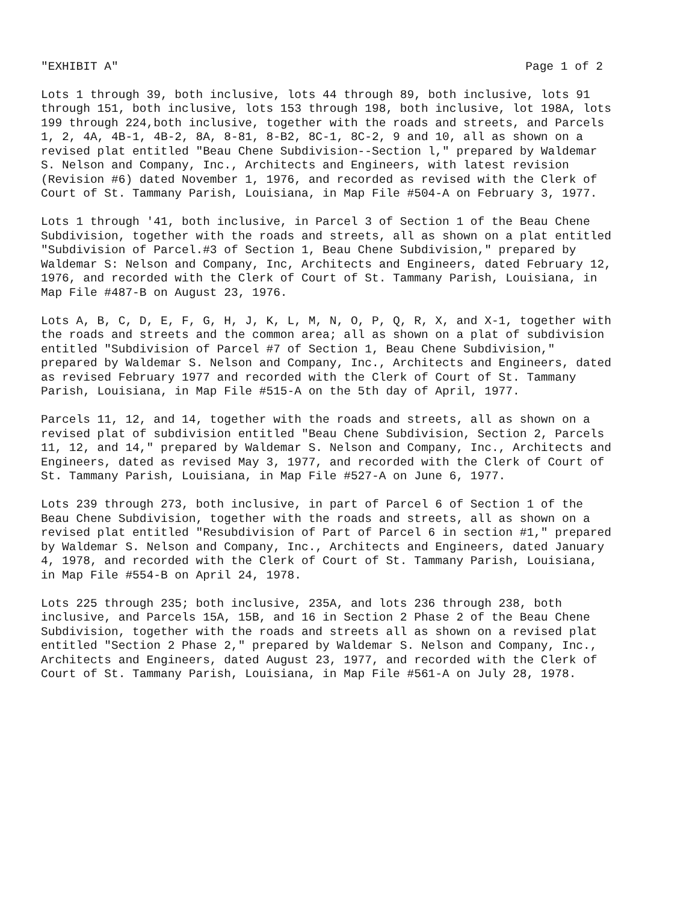"EXHIBIT A" Page 1 of 2
Lots 1 through 39, both inclusive, lots 44 through 89, both inclusive, lots 91 through 151, both inclusive, lots 153 through 198, both inclusive, lot 198A, lots 199 through 224,both inclusive, together with the roads and streets, and Parcels 1, 2, 4A, 4B-1, 4B-2, 8A, 8-81, 8-B2, 8C-1, 8C-2, 9 and 10, all as shown on a revised plat entitled "Beau Chene Subdivision--Section l," prepared by Waldemar S. Nelson and Company, Inc., Architects and Engineers, with latest revision (Revision #6) dated November 1, 1976, and recorded as revised with the Clerk of Court of St. Tammany Parish, Louisiana, in Map File #504-A on February 3, 1977.
Lots 1 through '41, both inclusive, in Parcel 3 of Section 1 of the Beau Chene Subdivision, together with the roads and streets, all as shown on a plat entitled "Subdivision of Parcel.#3 of Section 1, Beau Chene Subdivision," prepared by Waldemar S: Nelson and Company, Inc, Architects and Engineers, dated February 12, 1976, and recorded with the Clerk of Court of St. Tammany Parish, Louisiana, in Map File #487-B on August 23, 1976.
Lots A, B, C, D, E, F, G, H, J, K, L, M, N, O, P, Q, R, X, and X-1, together with the roads and streets and the common area; all as shown on a plat of subdivision entitled "Subdivision of Parcel #7 of Section 1, Beau Chene Subdivision," prepared by Waldemar S. Nelson and Company, Inc., Architects and Engineers, dated as revised February 1977 and recorded with the Clerk of Court of St. Tammany Parish, Louisiana, in Map File #515-A on the 5th day of April, 1977.
Parcels 11, 12, and 14, together with the roads and streets, all as shown on a revised plat of subdivision entitled "Beau Chene Subdivision, Section 2, Parcels 11, 12, and 14," prepared by Waldemar S. Nelson and Company, Inc., Architects and Engineers, dated as revised May 3, 1977, and recorded with the Clerk of Court of St. Tammany Parish, Louisiana, in Map File #527-A on June 6, 1977.
Lots 239 through 273, both inclusive, in part of Parcel 6 of Section 1 of the Beau Chene Subdivision, together with the roads and streets, all as shown on a revised plat entitled "Resubdivision of Part of Parcel 6 in section #1," prepared by Waldemar S. Nelson and Company, Inc., Architects and Engineers, dated January 4, 1978, and recorded with the Clerk of Court of St. Tammany Parish, Louisiana, in Map File #554-B on April 24, 1978.
Lots 225 through 235; both inclusive, 235A, and lots 236 through 238, both inclusive, and Parcels 15A, 15B, and 16 in Section 2 Phase 2 of the Beau Chene Subdivision, together with the roads and streets all as shown on a revised plat entitled "Section 2 Phase 2," prepared by Waldemar S. Nelson and Company, Inc., Architects and Engineers, dated August 23, 1977, and recorded with the Clerk of Court of St. Tammany Parish, Louisiana, in Map File #561-A on July 28, 1978.